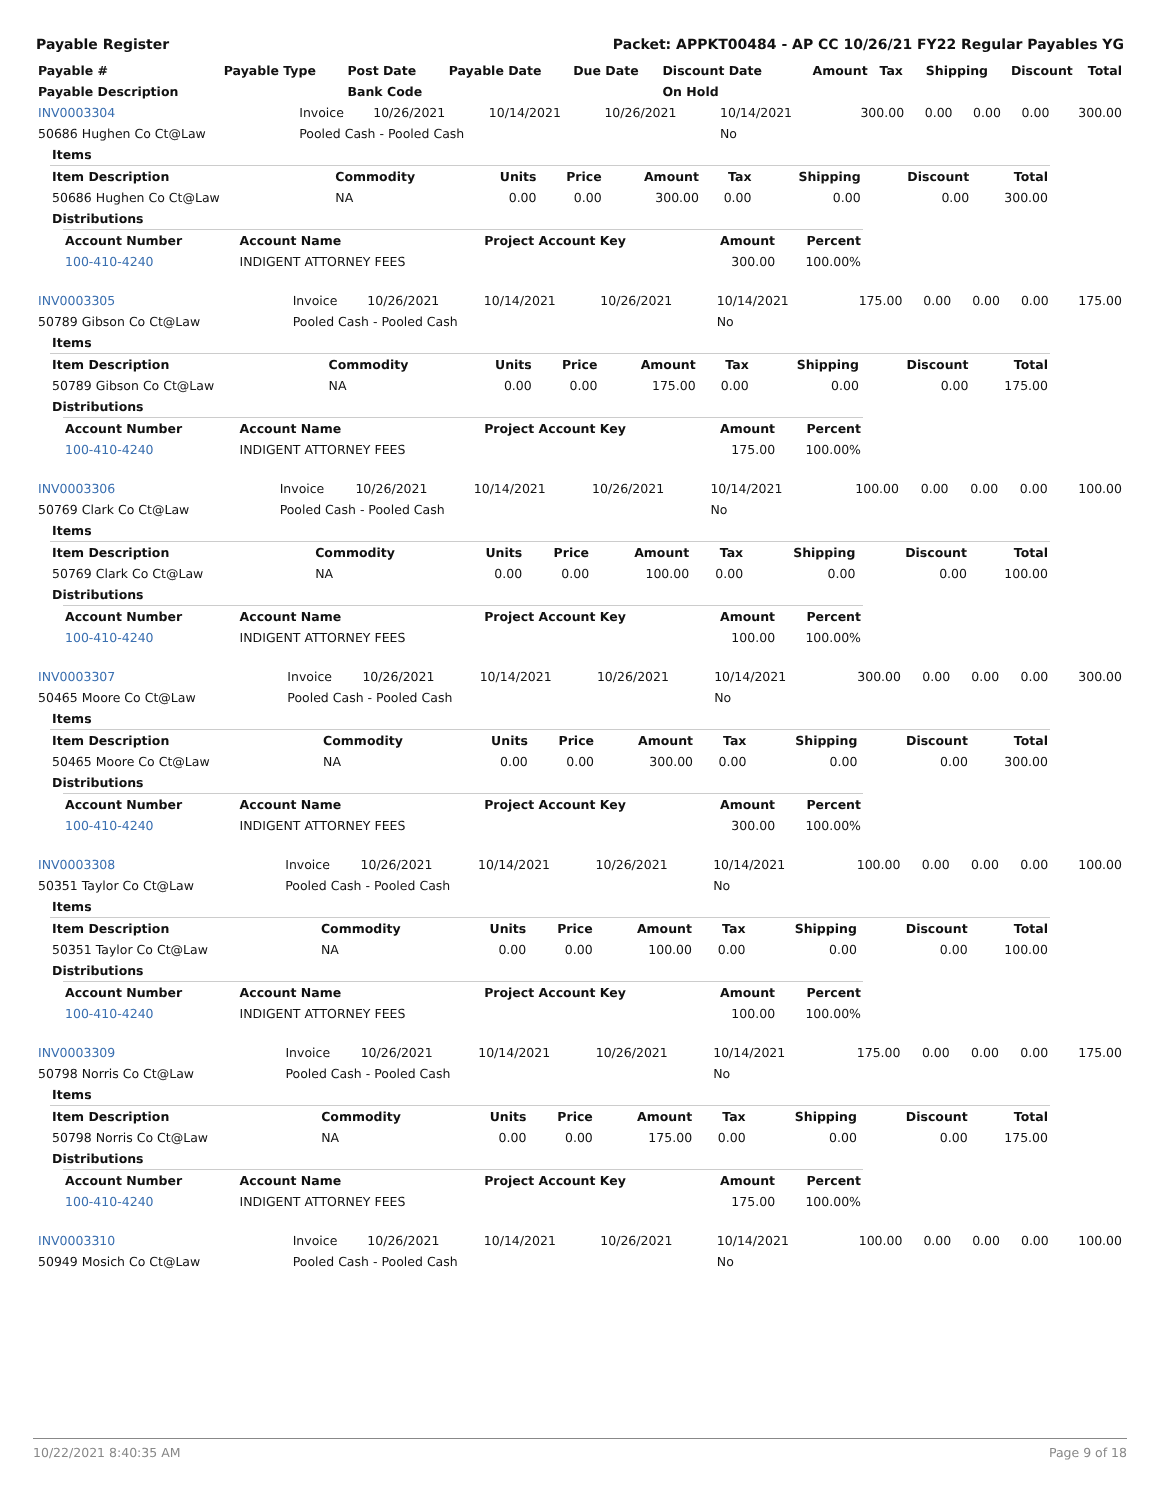Payable Register Packet: APPKT00484 - AP CC 10/26/21 FY22 Regular Payables YG
| Payable # | Payable Type | Post Date | Payable Date | Due Date | Discount Date | Amount | Tax | Shipping | Discount | Total |
| --- | --- | --- | --- | --- | --- | --- | --- | --- | --- | --- |
| Payable Description | | Bank Code | | | On Hold | | | | | |
| INV0003304 | Invoice | 10/26/2021 | 10/14/2021 | 10/26/2021 | 10/14/2021 | 300.00 | 0.00 | 0.00 | 0.00 | 300.00 |
| 50686 Hughen Co Ct@Law | Pooled Cash - Pooled Cash | | | | No | | | | | |
| Items | | | | | | | | |
| --- | --- | --- | --- | --- | --- | --- | --- | --- |
| Item Description | Commodity | Units | Price | Amount | Tax | Shipping | Discount | Total |
| 50686 Hughen Co Ct@Law | NA | 0.00 | 0.00 | 300.00 | 0.00 | 0.00 | 0.00 | 300.00 |
| Distributions | | | | | | | | |
| Account Number | Account Name | Project Account Key | Amount | Percent |
| --- | --- | --- | --- | --- |
| 100-410-4240 | INDIGENT ATTORNEY FEES | | 300.00 | 100.00% |
| INV0003305 | Invoice | 10/26/2021 | 10/14/2021 | 10/26/2021 | 10/14/2021 | 175.00 | 0.00 | 0.00 | 0.00 | 175.00 |
| 50789 Gibson Co Ct@Law | Pooled Cash - Pooled Cash | | | | No | | | | | |
| Items | | | | | | | | |
| --- | --- | --- | --- | --- | --- | --- | --- | --- |
| Item Description | Commodity | Units | Price | Amount | Tax | Shipping | Discount | Total |
| 50789 Gibson Co Ct@Law | NA | 0.00 | 0.00 | 175.00 | 0.00 | 0.00 | 0.00 | 175.00 |
| Distributions | | | | | | | | |
| Account Number | Account Name | Project Account Key | Amount | Percent |
| --- | --- | --- | --- | --- |
| 100-410-4240 | INDIGENT ATTORNEY FEES | | 175.00 | 100.00% |
| INV0003306 | Invoice | 10/26/2021 | 10/14/2021 | 10/26/2021 | 10/14/2021 | 100.00 | 0.00 | 0.00 | 0.00 | 100.00 |
| 50769 Clark Co Ct@Law | Pooled Cash - Pooled Cash | | | | No | | | | | |
| Items | | | | | | | | |
| --- | --- | --- | --- | --- | --- | --- | --- | --- |
| Item Description | Commodity | Units | Price | Amount | Tax | Shipping | Discount | Total |
| 50769 Clark Co Ct@Law | NA | 0.00 | 0.00 | 100.00 | 0.00 | 0.00 | 0.00 | 100.00 |
| Distributions | | | | | | | | |
| Account Number | Account Name | Project Account Key | Amount | Percent |
| --- | --- | --- | --- | --- |
| 100-410-4240 | INDIGENT ATTORNEY FEES | | 100.00 | 100.00% |
| INV0003307 | Invoice | 10/26/2021 | 10/14/2021 | 10/26/2021 | 10/14/2021 | 300.00 | 0.00 | 0.00 | 0.00 | 300.00 |
| 50465 Moore Co Ct@Law | Pooled Cash - Pooled Cash | | | | No | | | | | |
| Items | | | | | | | | |
| --- | --- | --- | --- | --- | --- | --- | --- | --- |
| Item Description | Commodity | Units | Price | Amount | Tax | Shipping | Discount | Total |
| 50465 Moore Co Ct@Law | NA | 0.00 | 0.00 | 300.00 | 0.00 | 0.00 | 0.00 | 300.00 |
| Distributions | | | | | | | | |
| Account Number | Account Name | Project Account Key | Amount | Percent |
| --- | --- | --- | --- | --- |
| 100-410-4240 | INDIGENT ATTORNEY FEES | | 300.00 | 100.00% |
| INV0003308 | Invoice | 10/26/2021 | 10/14/2021 | 10/26/2021 | 10/14/2021 | 100.00 | 0.00 | 0.00 | 0.00 | 100.00 |
| 50351 Taylor Co Ct@Law | Pooled Cash - Pooled Cash | | | | No | | | | | |
| Items | | | | | | | | |
| --- | --- | --- | --- | --- | --- | --- | --- | --- |
| Item Description | Commodity | Units | Price | Amount | Tax | Shipping | Discount | Total |
| 50351 Taylor Co Ct@Law | NA | 0.00 | 0.00 | 100.00 | 0.00 | 0.00 | 0.00 | 100.00 |
| Distributions | | | | | | | | |
| Account Number | Account Name | Project Account Key | Amount | Percent |
| --- | --- | --- | --- | --- |
| 100-410-4240 | INDIGENT ATTORNEY FEES | | 100.00 | 100.00% |
| INV0003309 | Invoice | 10/26/2021 | 10/14/2021 | 10/26/2021 | 10/14/2021 | 175.00 | 0.00 | 0.00 | 0.00 | 175.00 |
| 50798 Norris Co Ct@Law | Pooled Cash - Pooled Cash | | | | No | | | | | |
| Items | | | | | | | | |
| --- | --- | --- | --- | --- | --- | --- | --- | --- |
| Item Description | Commodity | Units | Price | Amount | Tax | Shipping | Discount | Total |
| 50798 Norris Co Ct@Law | NA | 0.00 | 0.00 | 175.00 | 0.00 | 0.00 | 0.00 | 175.00 |
| Distributions | | | | | | | | |
| Account Number | Account Name | Project Account Key | Amount | Percent |
| --- | --- | --- | --- | --- |
| 100-410-4240 | INDIGENT ATTORNEY FEES | | 175.00 | 100.00% |
| INV0003310 | Invoice | 10/26/2021 | 10/14/2021 | 10/26/2021 | 10/14/2021 | 100.00 | 0.00 | 0.00 | 0.00 | 100.00 |
| 50949 Mosich Co Ct@Law | Pooled Cash - Pooled Cash | | | | No | | | | | |
10/22/2021 8:40:35 AM Page 9 of 18